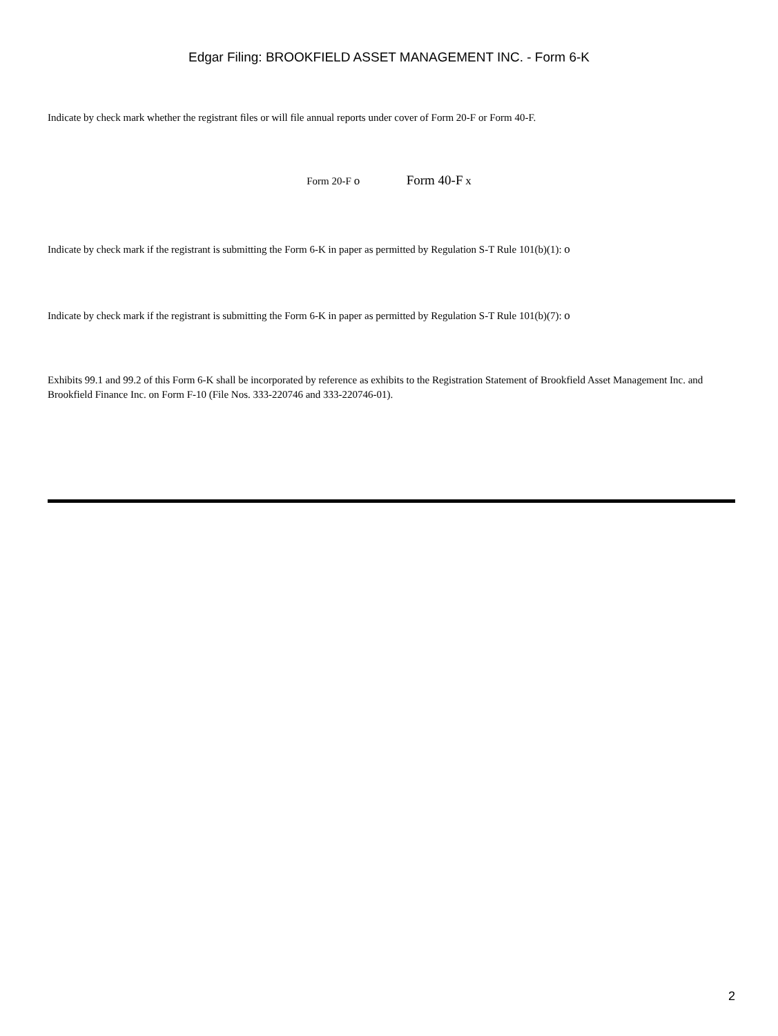Edgar Filing: BROOKFIELD ASSET MANAGEMENT INC. - Form 6-K
Indicate by check mark whether the registrant files or will file annual reports under cover of Form 20-F or Form 40-F.
Form 20-F o Form 40-F x
Indicate by check mark if the registrant is submitting the Form 6-K in paper as permitted by Regulation S-T Rule 101(b)(1): o
Indicate by check mark if the registrant is submitting the Form 6-K in paper as permitted by Regulation S-T Rule 101(b)(7): o
Exhibits 99.1 and 99.2 of this Form 6-K shall be incorporated by reference as exhibits to the Registration Statement of Brookfield Asset Management Inc. and Brookfield Finance Inc. on Form F-10 (File Nos. 333-220746 and 333-220746-01).
2